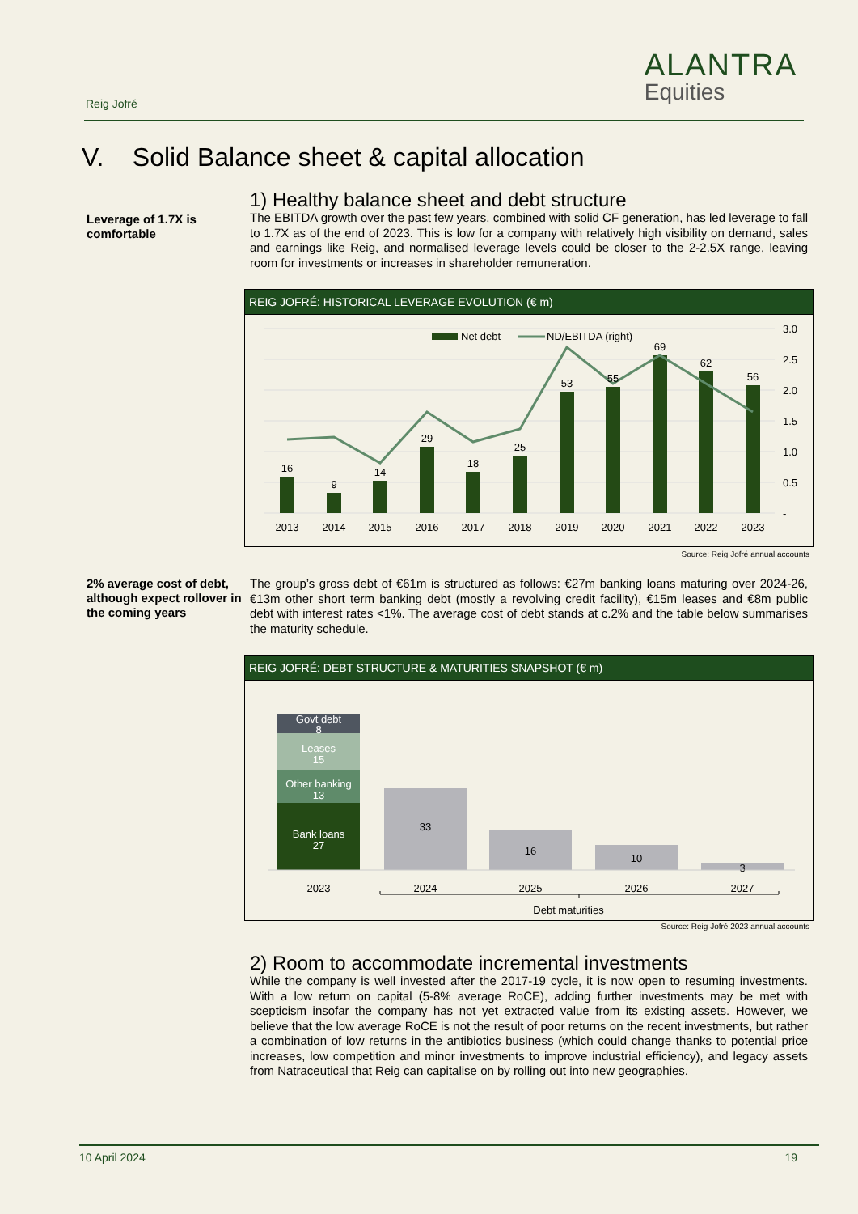Reig Jofré
ALANTRA
Equities
V. Solid Balance sheet & capital allocation
Leverage of 1.7X is comfortable
1) Healthy balance sheet and debt structure
The EBITDA growth over the past few years, combined with solid CF generation, has led leverage to fall to 1.7X as of the end of 2023. This is low for a company with relatively high visibility on demand, sales and earnings like Reig, and normalised leverage levels could be closer to the 2-2.5X range, leaving room for investments or increases in shareholder remuneration.
REIG JOFRÉ: HISTORICAL LEVERAGE EVOLUTION (€ m)
Net debt
ND/EBITDA (right)
16
9
14
29
18
25
53
55
69
62
56
2013
2014
2015
2016
2017
2018
2019
2020
2021
2022
2023
3.0
2.5
2.0
1.5
1.0
0.5
-
Source: Reig Jofré annual accounts
2% average cost of debt, although expect rollover in the coming years
The group’s gross debt of €61m is structured as follows: €27m banking loans maturing over 2024-26, €13m other short term banking debt (mostly a revolving credit facility), €15m leases and €8m public debt with interest rates <1%. The average cost of debt stands at c.2% and the table below summarises the maturity schedule.
REIG JOFRÉ: DEBT STRUCTURE & MATURITIES SNAPSHOT (€ m)
Govt debt
8
Leases
15
Other banking
13
Bank loans
27
33
16
10
3
2023
2024
2025
2026
2027
Debt maturities
Source: Reig Jofré 2023 annual accounts
2) Room to accommodate incremental investments
While the company is well invested after the 2017-19 cycle, it is now open to resuming investments. With a low return on capital (5-8% average RoCE), adding further investments may be met with scepticism insofar the company has not yet extracted value from its existing assets. However, we believe that the low average RoCE is not the result of poor returns on the recent investments, but rather a combination of low returns in the antibiotics business (which could change thanks to potential price increases, low competition and minor investments to improve industrial efficiency), and legacy assets from Natraceutical that Reig can capitalise on by rolling out into new geographies.
10 April 2024 19